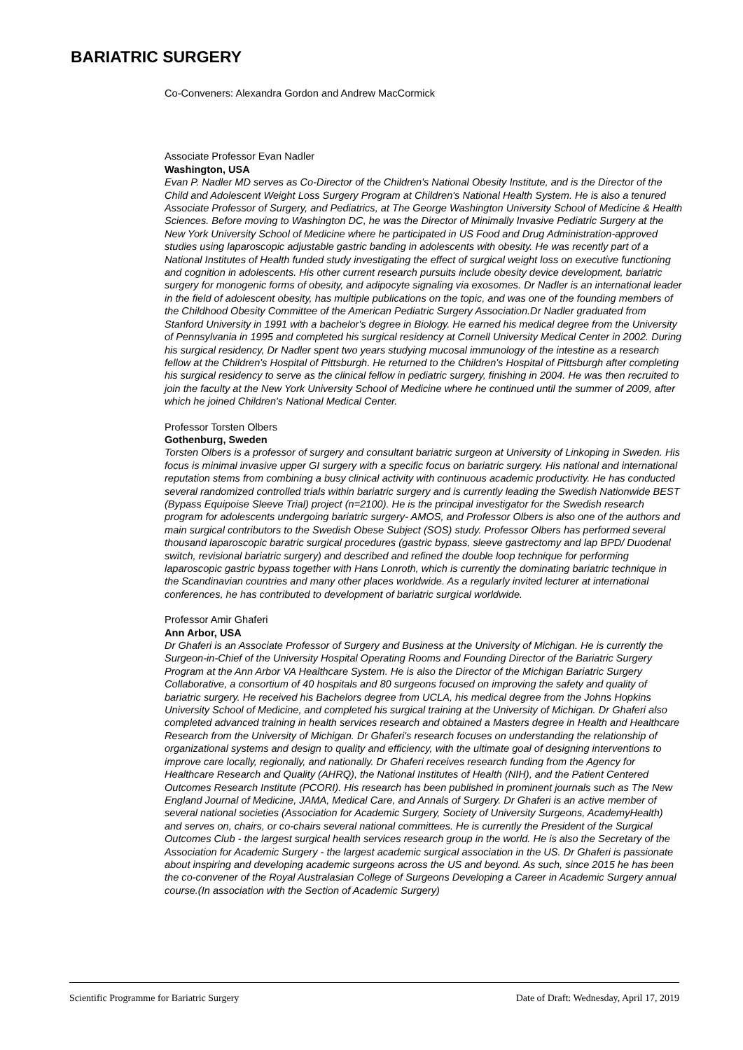BARIATRIC SURGERY
Co-Conveners: Alexandra Gordon and Andrew MacCormick
Associate Professor Evan Nadler
Washington, USA
Evan P. Nadler MD serves as Co-Director of the Children's National Obesity Institute, and is the Director of the Child and Adolescent Weight Loss Surgery Program at Children's National Health System. He is also a tenured Associate Professor of Surgery, and Pediatrics, at The George Washington University School of Medicine & Health Sciences. Before moving to Washington DC, he was the Director of Minimally Invasive Pediatric Surgery at the New York University School of Medicine where he participated in US Food and Drug Administration-approved studies using laparoscopic adjustable gastric banding in adolescents with obesity. He was recently part of a National Institutes of Health funded study investigating the effect of surgical weight loss on executive functioning and cognition in adolescents. His other current research pursuits include obesity device development, bariatric surgery for monogenic forms of obesity, and adipocyte signaling via exosomes. Dr Nadler is an international leader in the field of adolescent obesity, has multiple publications on the topic, and was one of the founding members of the Childhood Obesity Committee of the American Pediatric Surgery Association.Dr Nadler graduated from Stanford University in 1991 with a bachelor's degree in Biology. He earned his medical degree from the University of Pennsylvania in 1995 and completed his surgical residency at Cornell University Medical Center in 2002. During his surgical residency, Dr Nadler spent two years studying mucosal immunology of the intestine as a research fellow at the Children's Hospital of Pittsburgh. He returned to the Children's Hospital of Pittsburgh after completing his surgical residency to serve as the clinical fellow in pediatric surgery, finishing in 2004. He was then recruited to join the faculty at the New York University School of Medicine where he continued until the summer of 2009, after which he joined Children's National Medical Center.
Professor Torsten Olbers
Gothenburg, Sweden
Torsten Olbers is a professor of surgery and consultant bariatric surgeon at University of Linkoping in Sweden. His focus is minimal invasive upper GI surgery with a specific focus on bariatric surgery. His national and international reputation stems from combining a busy clinical activity with continuous academic productivity. He has conducted several randomized controlled trials within bariatric surgery and is currently leading the Swedish Nationwide BEST (Bypass Equipoise Sleeve Trial) project (n=2100). He is the principal investigator for the Swedish research program for adolescents undergoing bariatric surgery- AMOS, and Professor Olbers is also one of the authors and main surgical contributors to the Swedish Obese Subject (SOS) study. Professor Olbers has performed several thousand laparoscopic baratric surgical procedures (gastric bypass, sleeve gastrectomy and lap BPD/ Duodenal switch, revisional bariatric surgery) and described and refined the double loop technique for performing laparoscopic gastric bypass together with Hans Lonroth, which is currently the dominating bariatric technique in the Scandinavian countries and many other places worldwide. As a regularly invited lecturer at international conferences, he has contributed to development of bariatric surgical worldwide.
Professor Amir Ghaferi
Ann Arbor, USA
Dr Ghaferi is an Associate Professor of Surgery and Business at the University of Michigan. He is currently the Surgeon-in-Chief of the University Hospital Operating Rooms and Founding Director of the Bariatric Surgery Program at the Ann Arbor VA Healthcare System. He is also the Director of the Michigan Bariatric Surgery Collaborative, a consortium of 40 hospitals and 80 surgeons focused on improving the safety and quality of bariatric surgery. He received his Bachelors degree from UCLA, his medical degree from the Johns Hopkins University School of Medicine, and completed his surgical training at the University of Michigan. Dr Ghaferi also completed advanced training in health services research and obtained a Masters degree in Health and Healthcare Research from the University of Michigan. Dr Ghaferi's research focuses on understanding the relationship of organizational systems and design to quality and efficiency, with the ultimate goal of designing interventions to improve care locally, regionally, and nationally. Dr Ghaferi receives research funding from the Agency for Healthcare Research and Quality (AHRQ), the National Institutes of Health (NIH), and the Patient Centered Outcomes Research Institute (PCORI). His research has been published in prominent journals such as The New England Journal of Medicine, JAMA, Medical Care, and Annals of Surgery. Dr Ghaferi is an active member of several national societies (Association for Academic Surgery, Society of University Surgeons, AcademyHealth) and serves on, chairs, or co-chairs several national committees. He is currently the President of the Surgical Outcomes Club - the largest surgical health services research group in the world. He is also the Secretary of the Association for Academic Surgery - the largest academic surgical association in the US. Dr Ghaferi is passionate about inspiring and developing academic surgeons across the US and beyond. As such, since 2015 he has been the co-convener of the Royal Australasian College of Surgeons Developing a Career in Academic Surgery annual course.(In association with the Section of Academic Surgery)
Scientific Programme for Bariatric Surgery Date of Draft: Wednesday, April 17, 2019